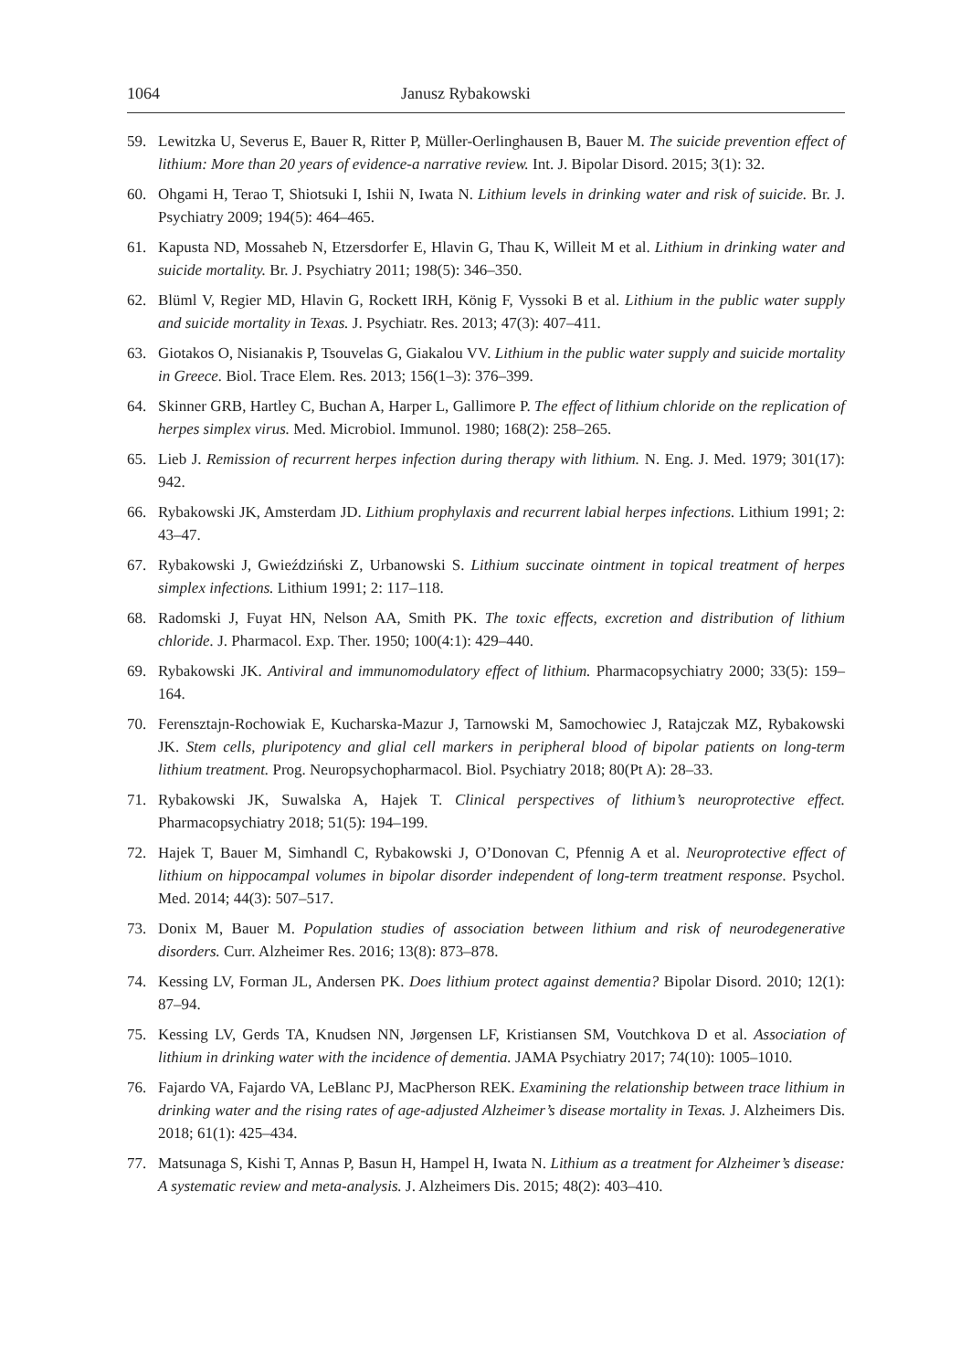1064 Janusz Rybakowski
59. Lewitzka U, Severus E, Bauer R, Ritter P, Müller-Oerlinghausen B, Bauer M. The suicide prevention effect of lithium: More than 20 years of evidence-a narrative review. Int. J. Bipolar Disord. 2015; 3(1): 32.
60. Ohgami H, Terao T, Shiotsuki I, Ishii N, Iwata N. Lithium levels in drinking water and risk of suicide. Br. J. Psychiatry 2009; 194(5): 464–465.
61. Kapusta ND, Mossaheb N, Etzersdorfer E, Hlavin G, Thau K, Willeit M et al. Lithium in drinking water and suicide mortality. Br. J. Psychiatry 2011; 198(5): 346–350.
62. Blüml V, Regier MD, Hlavin G, Rockett IRH, König F, Vyssoki B et al. Lithium in the public water supply and suicide mortality in Texas. J. Psychiatr. Res. 2013; 47(3): 407–411.
63. Giotakos O, Nisianakis P, Tsouvelas G, Giakalou VV. Lithium in the public water supply and suicide mortality in Greece. Biol. Trace Elem. Res. 2013; 156(1–3): 376–399.
64. Skinner GRB, Hartley C, Buchan A, Harper L, Gallimore P. The effect of lithium chloride on the replication of herpes simplex virus. Med. Microbiol. Immunol. 1980; 168(2): 258–265.
65. Lieb J. Remission of recurrent herpes infection during therapy with lithium. N. Eng. J. Med. 1979; 301(17): 942.
66. Rybakowski JK, Amsterdam JD. Lithium prophylaxis and recurrent labial herpes infections. Lithium 1991; 2: 43–47.
67. Rybakowski J, Gwieździński Z, Urbanowski S. Lithium succinate ointment in topical treatment of herpes simplex infections. Lithium 1991; 2: 117–118.
68. Radomski J, Fuyat HN, Nelson AA, Smith PK. The toxic effects, excretion and distribution of lithium chloride. J. Pharmacol. Exp. Ther. 1950; 100(4:1): 429–440.
69. Rybakowski JK. Antiviral and immunomodulatory effect of lithium. Pharmacopsychiatry 2000; 33(5): 159–164.
70. Ferensztajn-Rochowiak E, Kucharska-Mazur J, Tarnowski M, Samochowiec J, Ratajczak MZ, Rybakowski JK. Stem cells, pluripotency and glial cell markers in peripheral blood of bipolar patients on long-term lithium treatment. Prog. Neuropsychopharmacol. Biol. Psychiatry 2018; 80(Pt A): 28–33.
71. Rybakowski JK, Suwalska A, Hajek T. Clinical perspectives of lithium’s neuroprotective effect. Pharmacopsychiatry 2018; 51(5): 194–199.
72. Hajek T, Bauer M, Simhandl C, Rybakowski J, O’Donovan C, Pfennig A et al. Neuroprotective effect of lithium on hippocampal volumes in bipolar disorder independent of long-term treatment response. Psychol. Med. 2014; 44(3): 507–517.
73. Donix M, Bauer M. Population studies of association between lithium and risk of neurodegenerative disorders. Curr. Alzheimer Res. 2016; 13(8): 873–878.
74. Kessing LV, Forman JL, Andersen PK. Does lithium protect against dementia? Bipolar Disord. 2010; 12(1): 87–94.
75. Kessing LV, Gerds TA, Knudsen NN, Jørgensen LF, Kristiansen SM, Voutchkova D et al. Association of lithium in drinking water with the incidence of dementia. JAMA Psychiatry 2017; 74(10): 1005–1010.
76. Fajardo VA, Fajardo VA, LeBlanc PJ, MacPherson REK. Examining the relationship between trace lithium in drinking water and the rising rates of age-adjusted Alzheimer’s disease mortality in Texas. J. Alzheimers Dis. 2018; 61(1): 425–434.
77. Matsunaga S, Kishi T, Annas P, Basun H, Hampel H, Iwata N. Lithium as a treatment for Alzheimer’s disease: A systematic review and meta-analysis. J. Alzheimers Dis. 2015; 48(2): 403–410.